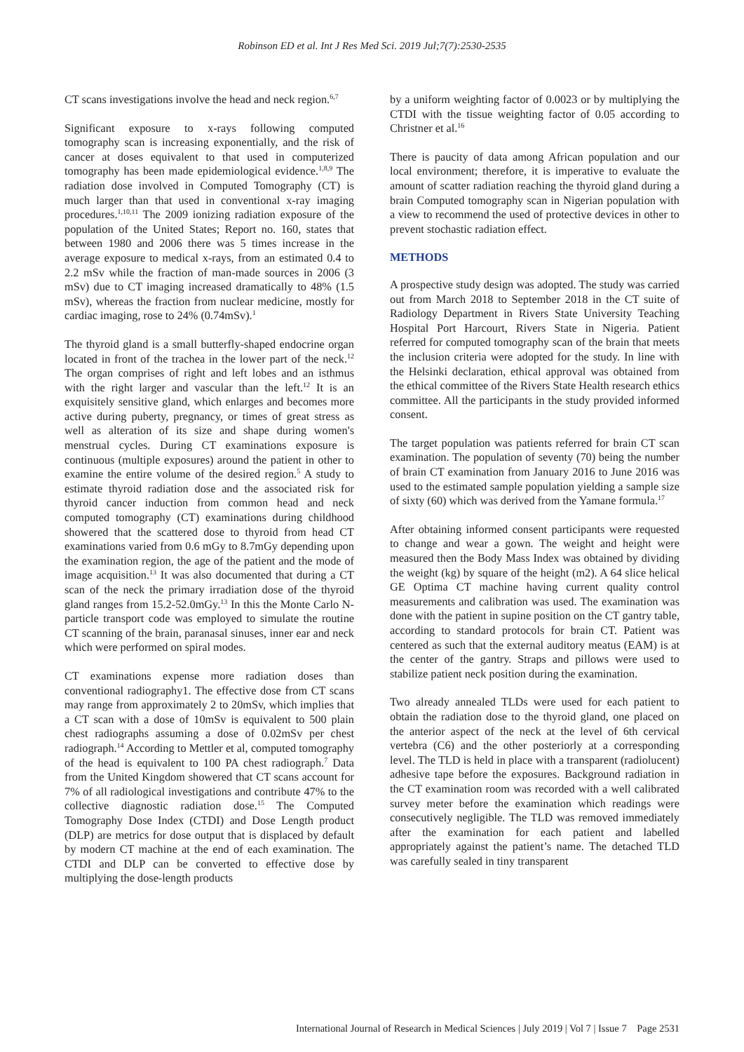Robinson ED et al. Int J Res Med Sci. 2019 Jul;7(7):2530-2535
CT scans investigations involve the head and neck region.<sup>6,7</sup>
Significant exposure to x-rays following computed tomography scan is increasing exponentially, and the risk of cancer at doses equivalent to that used in computerized tomography has been made epidemiological evidence.<sup>1,8,9</sup> The radiation dose involved in Computed Tomography (CT) is much larger than that used in conventional x-ray imaging procedures.<sup>1,10,11</sup> The 2009 ionizing radiation exposure of the population of the United States; Report no. 160, states that between 1980 and 2006 there was 5 times increase in the average exposure to medical x-rays, from an estimated 0.4 to 2.2 mSv while the fraction of man-made sources in 2006 (3 mSv) due to CT imaging increased dramatically to 48% (1.5 mSv), whereas the fraction from nuclear medicine, mostly for cardiac imaging, rose to 24% (0.74mSv).<sup>1</sup>
The thyroid gland is a small butterfly-shaped endocrine organ located in front of the trachea in the lower part of the neck.<sup>12</sup> The organ comprises of right and left lobes and an isthmus with the right larger and vascular than the left.<sup>12</sup> It is an exquisitely sensitive gland, which enlarges and becomes more active during puberty, pregnancy, or times of great stress as well as alteration of its size and shape during women's menstrual cycles. During CT examinations exposure is continuous (multiple exposures) around the patient in other to examine the entire volume of the desired region.<sup>5</sup> A study to estimate thyroid radiation dose and the associated risk for thyroid cancer induction from common head and neck computed tomography (CT) examinations during childhood showered that the scattered dose to thyroid from head CT examinations varied from 0.6 mGy to 8.7mGy depending upon the examination region, the age of the patient and the mode of image acquisition.<sup>13</sup> It was also documented that during a CT scan of the neck the primary irradiation dose of the thyroid gland ranges from 15.2-52.0mGy.<sup>13</sup> In this the Monte Carlo N-particle transport code was employed to simulate the routine CT scanning of the brain, paranasal sinuses, inner ear and neck which were performed on spiral modes.
CT examinations expense more radiation doses than conventional radiography1. The effective dose from CT scans may range from approximately 2 to 20mSv, which implies that a CT scan with a dose of 10mSv is equivalent to 500 plain chest radiographs assuming a dose of 0.02mSv per chest radiograph.<sup>14</sup> According to Mettler et al, computed tomography of the head is equivalent to 100 PA chest radiograph.<sup>7</sup> Data from the United Kingdom showered that CT scans account for 7% of all radiological investigations and contribute 47% to the collective diagnostic radiation dose.<sup>15</sup> The Computed Tomography Dose Index (CTDI) and Dose Length product (DLP) are metrics for dose output that is displaced by default by modern CT machine at the end of each examination. The CTDI and DLP can be converted to effective dose by multiplying the dose-length products
by a uniform weighting factor of 0.0023 or by multiplying the CTDI with the tissue weighting factor of 0.05 according to Christner et al.<sup>16</sup>
There is paucity of data among African population and our local environment; therefore, it is imperative to evaluate the amount of scatter radiation reaching the thyroid gland during a brain Computed tomography scan in Nigerian population with a view to recommend the used of protective devices in other to prevent stochastic radiation effect.
METHODS
A prospective study design was adopted. The study was carried out from March 2018 to September 2018 in the CT suite of Radiology Department in Rivers State University Teaching Hospital Port Harcourt, Rivers State in Nigeria. Patient referred for computed tomography scan of the brain that meets the inclusion criteria were adopted for the study. In line with the Helsinki declaration, ethical approval was obtained from the ethical committee of the Rivers State Health research ethics committee. All the participants in the study provided informed consent.
The target population was patients referred for brain CT scan examination. The population of seventy (70) being the number of brain CT examination from January 2016 to June 2016 was used to the estimated sample population yielding a sample size of sixty (60) which was derived from the Yamane formula.<sup>17</sup>
After obtaining informed consent participants were requested to change and wear a gown. The weight and height were measured then the Body Mass Index was obtained by dividing the weight (kg) by square of the height (m2). A 64 slice helical GE Optima CT machine having current quality control measurements and calibration was used. The examination was done with the patient in supine position on the CT gantry table, according to standard protocols for brain CT. Patient was centered as such that the external auditory meatus (EAM) is at the center of the gantry. Straps and pillows were used to stabilize patient neck position during the examination.
Two already annealed TLDs were used for each patient to obtain the radiation dose to the thyroid gland, one placed on the anterior aspect of the neck at the level of 6th cervical vertebra (C6) and the other posteriorly at a corresponding level. The TLD is held in place with a transparent (radiolucent) adhesive tape before the exposures. Background radiation in the CT examination room was recorded with a well calibrated survey meter before the examination which readings were consecutively negligible. The TLD was removed immediately after the examination for each patient and labelled appropriately against the patient’s name. The detached TLD was carefully sealed in tiny transparent
International Journal of Research in Medical Sciences | July 2019 | Vol 7 | Issue 7 Page 2531